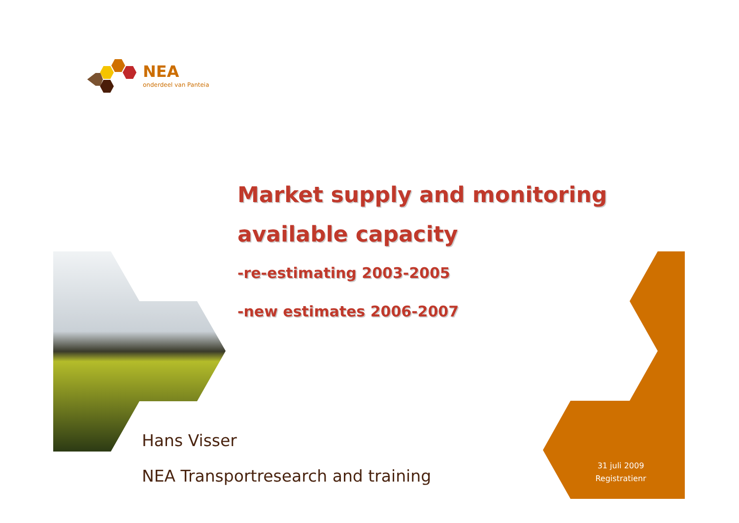NEA
onderdeel van Panteia
Market supply and monitoring
available capacity
-re-estimating 2003-2005
-new estimates 2006-2007
Hans Visser
NEA Transportresearch and training
31 juli 2009
Registratienr